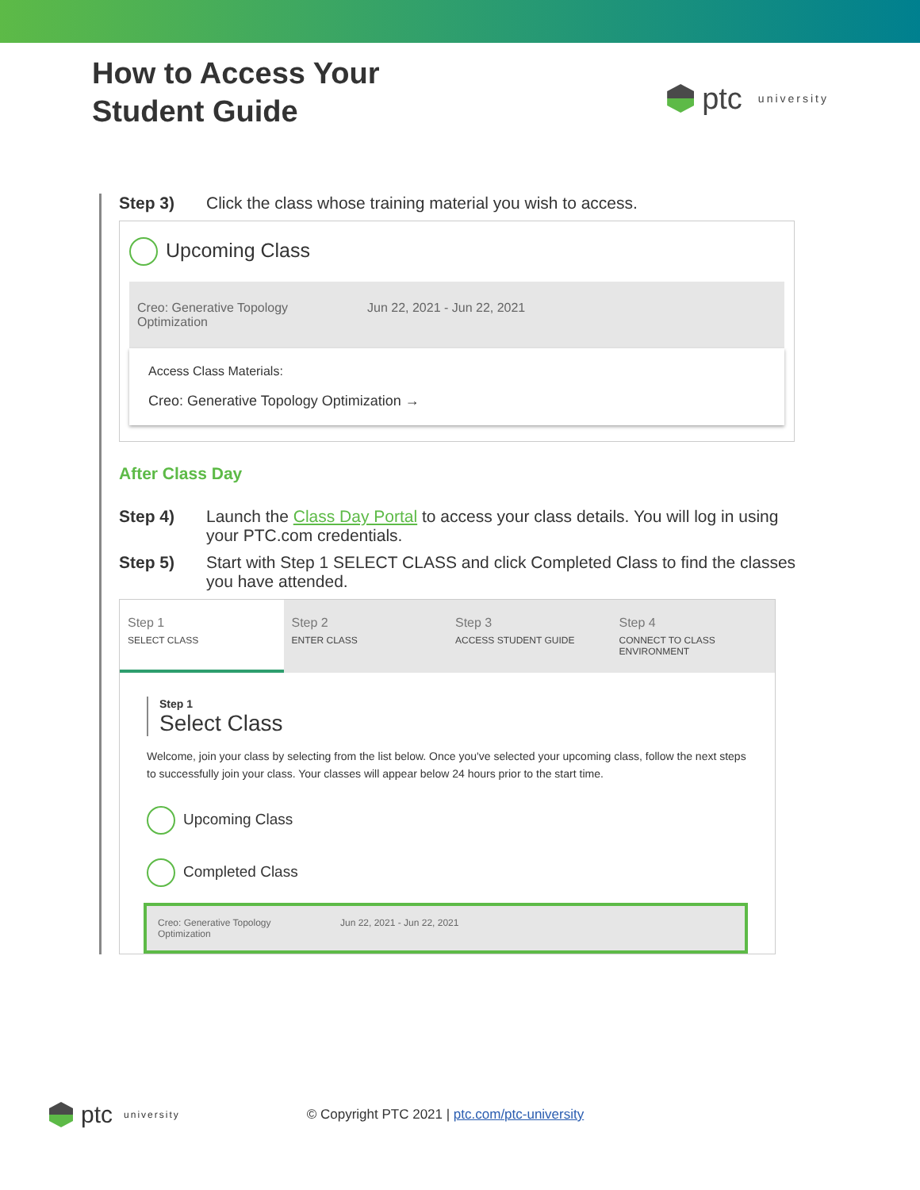How to Access Your
Student Guide
ptc university
Step 3) Click the class whose training material you wish to access.
Upcoming Class
Creo: Generative Topology
Optimization Jun 22, 2021 - Jun 22, 2021
Access Class Materials:
Creo: Generative Topology Optimization →
After Class Day
Step 4) Launch the Class Day Portal to access your class details. You will log in using your PTC.com credentials.
Step 5) Start with Step 1 SELECT CLASS and click Completed Class to find the classes you have attended.
Step 1
SELECT CLASS
Step 2
ENTER CLASS
Step 3
ACCESS STUDENT GUIDE
Step 4
CONNECT TO CLASS ENVIRONMENT
Step 1
Select Class
Welcome, join your class by selecting from the list below. Once you've selected your upcoming class, follow the next steps to successfully join your class. Your classes will appear below 24 hours prior to the start time.
Upcoming Class
Completed Class
Creo: Generative Topology
Optimization Jun 22, 2021 - Jun 22, 2021
ptc university © Copyright PTC 2021 | ptc.com/ptc-university